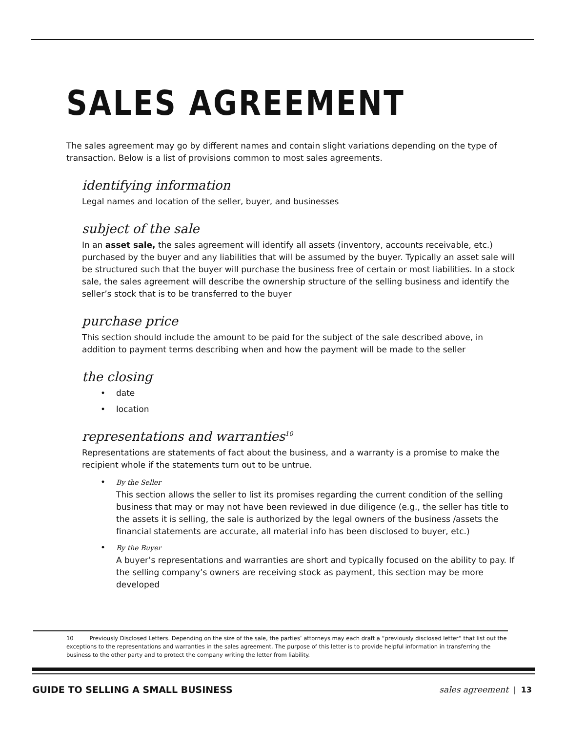SALES AGREEMENT
The sales agreement may go by different names and contain slight variations depending on the type of transaction. Below is a list of provisions common to most sales agreements.
identifying information
Legal names and location of the seller, buyer, and businesses
subject of the sale
In an asset sale, the sales agreement will identify all assets (inventory, accounts receivable, etc.) purchased by the buyer and any liabilities that will be assumed by the buyer. Typically an asset sale will be structured such that the buyer will purchase the business free of certain or most liabilities. In a stock sale, the sales agreement will describe the ownership structure of the selling business and identify the seller’s stock that is to be transferred to the buyer
purchase price
This section should include the amount to be paid for the subject of the sale described above, in addition to payment terms describing when and how the payment will be made to the seller
the closing
• date
• location
representations and warranties<sup>10</sup>
Representations are statements of fact about the business, and a warranty is a promise to make the recipient whole if the statements turn out to be untrue.
• By the Seller
This section allows the seller to list its promises regarding the current condition of the selling business that may or may not have been reviewed in due diligence (e.g., the seller has title to the assets it is selling, the sale is authorized by the legal owners of the business /assets the financial statements are accurate, all material info has been disclosed to buyer, etc.)
• By the Buyer
A buyer’s representations and warranties are short and typically focused on the ability to pay. If the selling company’s owners are receiving stock as payment, this section may be more developed
10 Previously Disclosed Letters. Depending on the size of the sale, the parties’ attorneys may each draft a “previously disclosed letter” that list out the exceptions to the representations and warranties in the sales agreement. The purpose of this letter is to provide helpful information in transferring the business to the other party and to protect the company writing the letter from liability.
GUIDE TO SELLING A SMALL BUSINESS sales agreement | 13